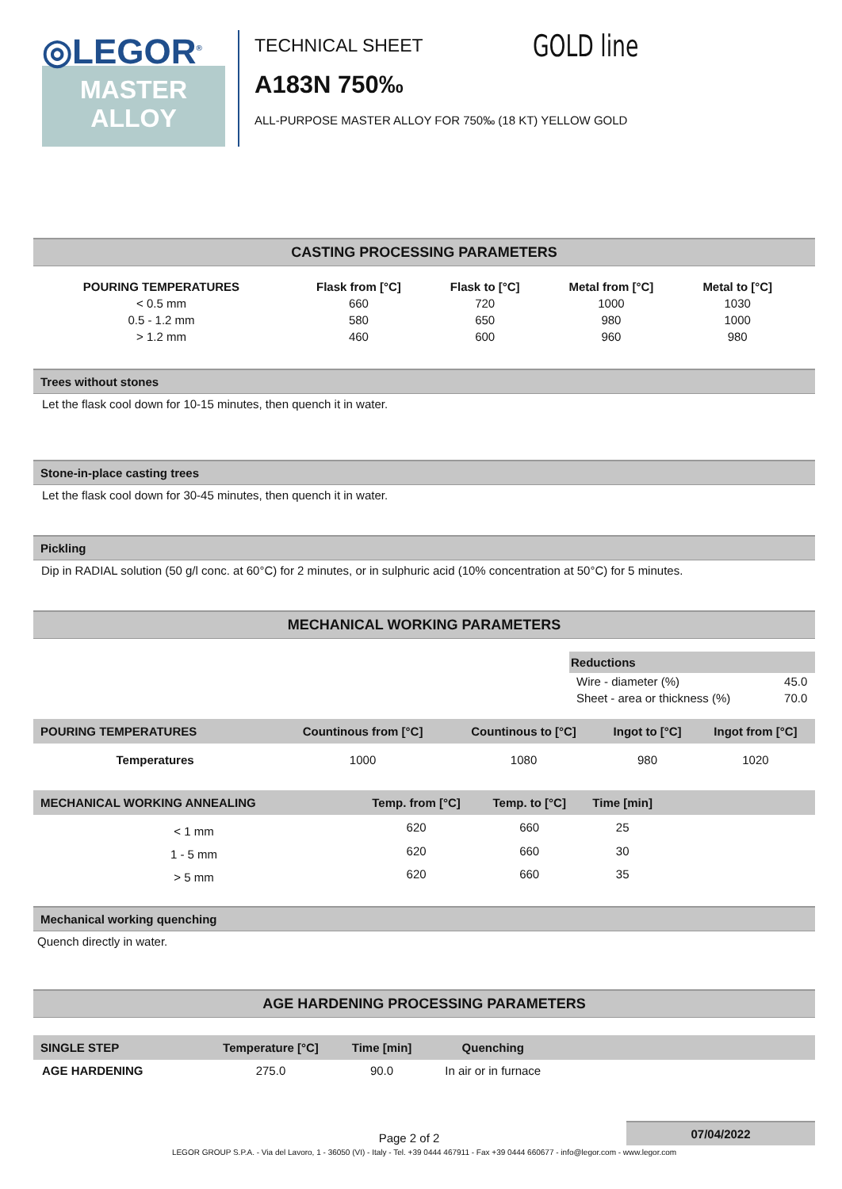◎LEGOR<sup>®</sup>
MASTER
ALLOY
TECHNICAL SHEET
A183N 750‰
ALL-PURPOSE MASTER ALLOY FOR 750‰ (18 KT) YELLOW GOLD
GOLD line
CASTING PROCESSING PARAMETERS
| POURING TEMPERATURES | Flask from [°C] | Flask to [°C] | Metal from [°C] | Metal to [°C] |
| --- | --- | --- | --- | --- |
| < 0.5 mm | 660 | 720 | 1000 | 1030 |
| 0.5 - 1.2 mm | 580 | 650 | 980 | 1000 |
| > 1.2 mm | 460 | 600 | 960 | 980 |
Trees without stones
Let the flask cool down for 10-15 minutes, then quench it in water.
Stone-in-place casting trees
Let the flask cool down for 30-45 minutes, then quench it in water.
Pickling
Dip in RADIAL solution (50 g/l conc. at 60°C) for 2 minutes, or in sulphuric acid (10% concentration at 50°C) for 5 minutes.
MECHANICAL WORKING PARAMETERS
| Reductions | |
| --- | --- |
| Wire - diameter (%) | 45.0 |
| Sheet - area or thickness (%) | 70.0 |
| POURING TEMPERATURES | Countinous from [°C] | Countinous to [°C] | Ingot to [°C] | Ingot from [°C] | |
| --- | --- | --- | --- | --- | --- |
| Temperatures | 1000 | 1080 | 980 | 1020 | |
| MECHANICAL WORKING ANNEALING | Temp. from [°C] | Temp. to [°C] | Time [min] | |
| --- | --- | --- | --- | --- |
| < 1 mm | 620 | 660 | 25 | |
| 1 - 5 mm | 620 | 660 | 30 | |
| > 5 mm | 620 | 660 | 35 | |
Mechanical working quenching
Quench directly in water.
AGE HARDENING PROCESSING PARAMETERS
| SINGLE STEP | Temperature [°C] | Time [min] | Quenching | |
| --- | --- | --- | --- | --- |
| AGE HARDENING | 275.0 | 90.0 | In air or in furnace | |
07/04/2022
Page 2 of 2
LEGOR GROUP S.P.A. - Via del Lavoro, 1 - 36050 (VI) - Italy - Tel. +39 0444 467911 - Fax +39 0444 660677 - info@legor.com - www.legor.com